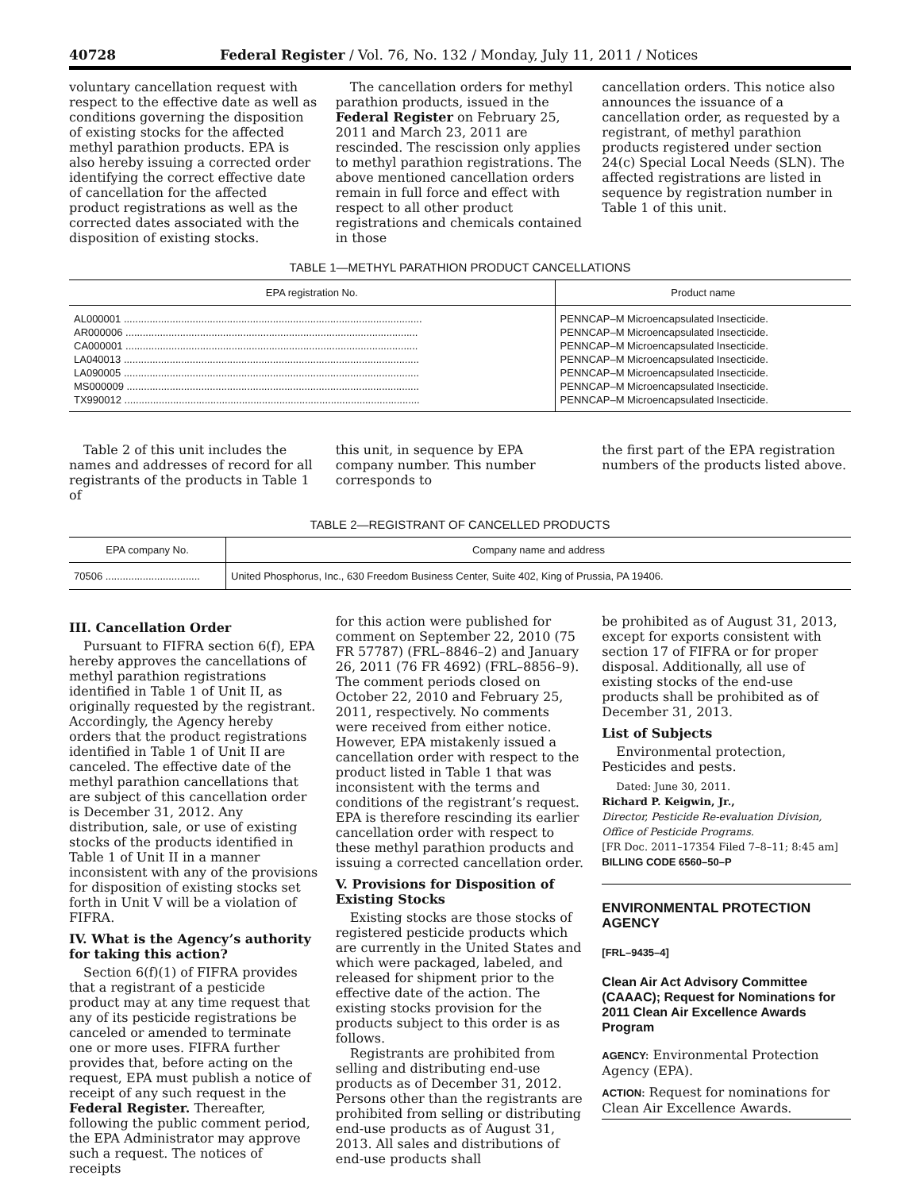40728 Federal Register / Vol. 76, No. 132 / Monday, July 11, 2011 / Notices
voluntary cancellation request with respect to the effective date as well as conditions governing the disposition of existing stocks for the affected methyl parathion products. EPA is also hereby issuing a corrected order identifying the correct effective date of cancellation for the affected product registrations as well as the corrected dates associated with the disposition of existing stocks.
The cancellation orders for methyl parathion products, issued in the Federal Register on February 25, 2011 and March 23, 2011 are rescinded. The rescission only applies to methyl parathion registrations. The above mentioned cancellation orders remain in full force and effect with respect to all other product registrations and chemicals contained in those
cancellation orders. This notice also announces the issuance of a cancellation order, as requested by a registrant, of methyl parathion products registered under section 24(c) Special Local Needs (SLN). The affected registrations are listed in sequence by registration number in Table 1 of this unit.
TABLE 1—METHYL PARATHION PRODUCT CANCELLATIONS
| EPA registration No. | Product name |
| --- | --- |
| AL000001 ........................................................................................................ | PENNCAP–M Microencapsulated Insecticide. |
| AR000006 ...................................................................................................... | PENNCAP–M Microencapsulated Insecticide. |
| CA000001 ...................................................................................................... | PENNCAP–M Microencapsulated Insecticide. |
| LA040013 ....................................................................................................... | PENNCAP–M Microencapsulated Insecticide. |
| LA090005 ....................................................................................................... | PENNCAP–M Microencapsulated Insecticide. |
| MS000009 ...................................................................................................... | PENNCAP–M Microencapsulated Insecticide. |
| TX990012 ....................................................................................................... | PENNCAP–M Microencapsulated Insecticide. |
Table 2 of this unit includes the names and addresses of record for all registrants of the products in Table 1 of
this unit, in sequence by EPA company number. This number corresponds to
the first part of the EPA registration numbers of the products listed above.
TABLE 2—REGISTRANT OF CANCELLED PRODUCTS
| EPA company No. | Company name and address |
| --- | --- |
| 70506 ................................. | United Phosphorus, Inc., 630 Freedom Business Center, Suite 402, King of Prussia, PA 19406. |
III. Cancellation Order
Pursuant to FIFRA section 6(f), EPA hereby approves the cancellations of methyl parathion registrations identified in Table 1 of Unit II, as originally requested by the registrant. Accordingly, the Agency hereby orders that the product registrations identified in Table 1 of Unit II are canceled. The effective date of the methyl parathion cancellations that are subject of this cancellation order is December 31, 2012. Any distribution, sale, or use of existing stocks of the products identified in Table 1 of Unit II in a manner inconsistent with any of the provisions for disposition of existing stocks set forth in Unit V will be a violation of FIFRA.
IV. What is the Agency’s authority for taking this action?
Section 6(f)(1) of FIFRA provides that a registrant of a pesticide product may at any time request that any of its pesticide registrations be canceled or amended to terminate one or more uses. FIFRA further provides that, before acting on the request, EPA must publish a notice of receipt of any such request in the Federal Register. Thereafter, following the public comment period, the EPA Administrator may approve such a request. The notices of receipts
for this action were published for comment on September 22, 2010 (75 FR 57787) (FRL–8846–2) and January 26, 2011 (76 FR 4692) (FRL–8856–9). The comment periods closed on October 22, 2010 and February 25, 2011, respectively. No comments were received from either notice. However, EPA mistakenly issued a cancellation order with respect to the product listed in Table 1 that was inconsistent with the terms and conditions of the registrant’s request. EPA is therefore rescinding its earlier cancellation order with respect to these methyl parathion products and issuing a corrected cancellation order.
V. Provisions for Disposition of Existing Stocks
Existing stocks are those stocks of registered pesticide products which are currently in the United States and which were packaged, labeled, and released for shipment prior to the effective date of the action. The existing stocks provision for the products subject to this order is as follows.
Registrants are prohibited from selling and distributing end-use products as of December 31, 2012. Persons other than the registrants are prohibited from selling or distributing end-use products as of August 31, 2013. All sales and distributions of end-use products shall
be prohibited as of August 31, 2013, except for exports consistent with section 17 of FIFRA or for proper disposal. Additionally, all use of existing stocks of the end-use products shall be prohibited as of December 31, 2013.
List of Subjects
Environmental protection, Pesticides and pests.
Dated: June 30, 2011.
Richard P. Keigwin, Jr.,
Director, Pesticide Re-evaluation Division, Office of Pesticide Programs.
[FR Doc. 2011–17354 Filed 7–8–11; 8:45 am]
BILLING CODE 6560–50–P
ENVIRONMENTAL PROTECTION AGENCY
[FRL–9435–4]
Clean Air Act Advisory Committee (CAAAC); Request for Nominations for 2011 Clean Air Excellence Awards Program
AGENCY: Environmental Protection Agency (EPA).
ACTION: Request for nominations for Clean Air Excellence Awards.